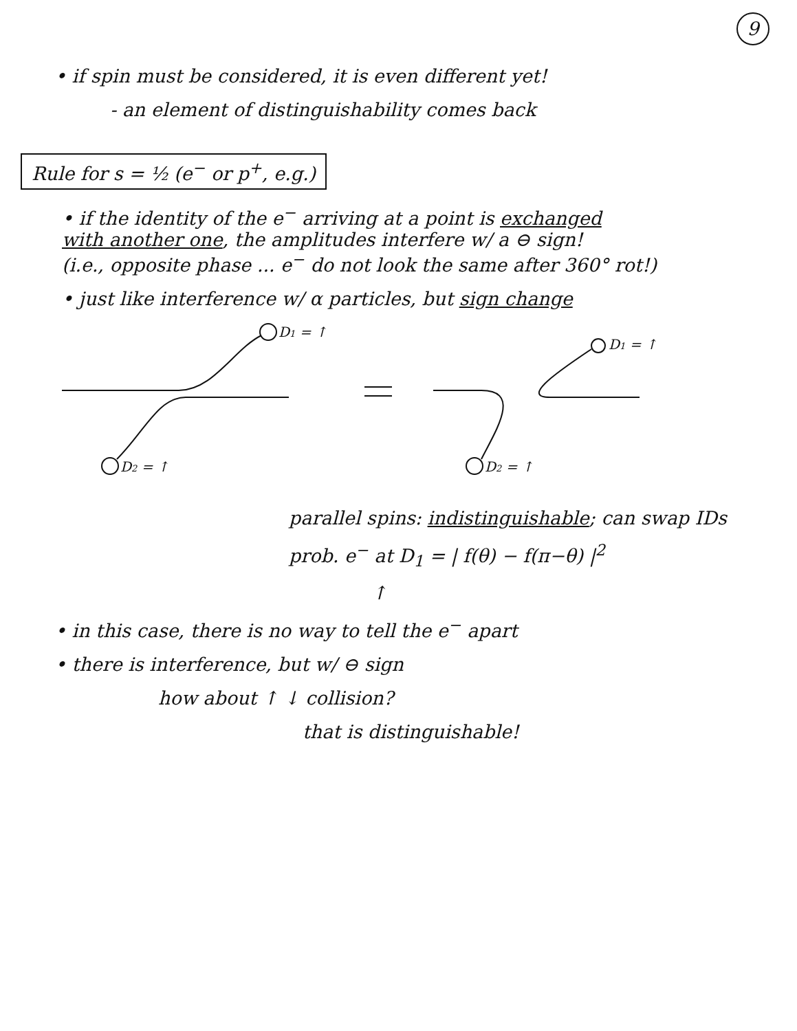9
• if spin must be considered, it is even different yet!
- an element of distinguishability comes back
Rule for s = ½ (e<sup>−</sup> or p<sup>+</sup>, e.g.)
• if the identity of the e<sup>−</sup> arriving at a point is exchanged
with another one, the amplitudes interfere w/ a ⊖ sign!
(i.e., opposite phase ... e<sup>−</sup> do not look the same after 360° rot!)
• just like interference w/ α particles, but sign change
D1 = ↑
D2 = ↑
D2 = ↑
D1 = ↑
parallel spins: indistinguishable; can swap IDs
prob. e<sup>−</sup> at D<sub>1</sub> = | f(θ) − f(π−θ) |<sup>2</sup>
↑
• in this case, there is no way to tell the e<sup>−</sup> apart
• there is interference, but w/ ⊖ sign
how about ↑ ↓ collision?
that is distinguishable!